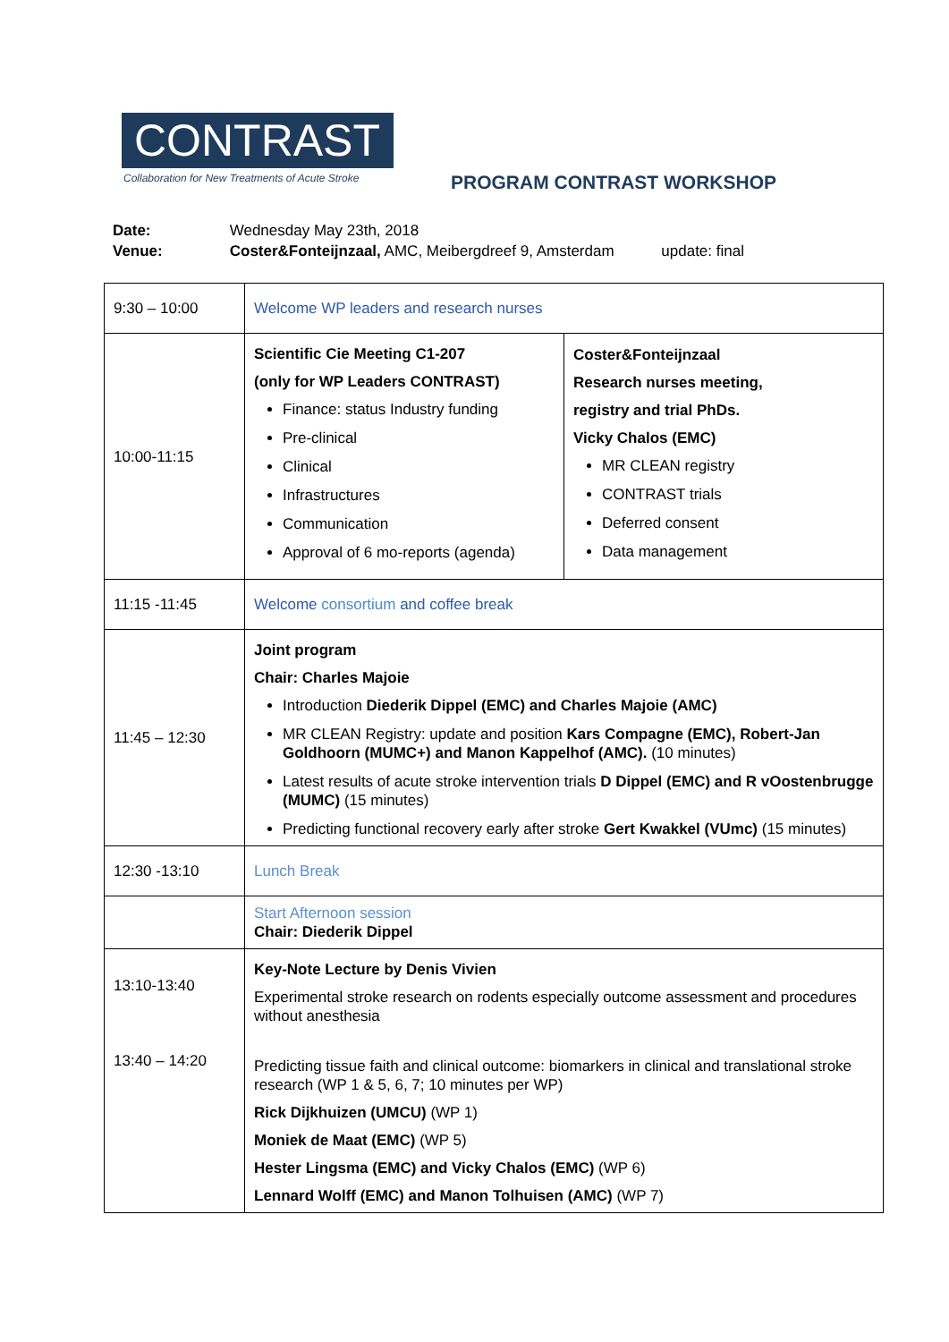CONTRAST
Collaboration for New Treatments of Acute Stroke
PROGRAM CONTRAST WORKSHOP
Date: Wednesday May 23th, 2018
Venue: Coster&Fonteijnzaal, AMC, Meibergdreef 9, Amsterdam update: final
| 9:30 – 10:00 | Welcome WP leaders and research nurses | |
| 10:00-11:15 | Scientific Cie Meeting C1-207 (only for WP Leaders CONTRAST) Finance: status Industry funding Pre-clinical Clinical Infrastructures Communication Approval of 6 mo-reports (agenda) | Coster&Fonteijnzaal Research nurses meeting, registry and trial PhDs. Vicky Chalos (EMC) MR CLEAN registry CONTRAST trials Deferred consent Data management |
| 11:15 -11:45 | Welcome consortium and coffee break | |
| 11:45 – 12:30 | Joint program Chair: Charles Majoie Introduction Diederik Dippel (EMC) and Charles Majoie (AMC) MR CLEAN Registry: update and position Kars Compagne (EMC), Robert-Jan Goldhoorn (MUMC+) and Manon Kappelhof (AMC). (10 minutes) Latest results of acute stroke intervention trials D Dippel (EMC) and R vOostenbrugge (MUMC) (15 minutes) Predicting functional recovery early after stroke Gert Kwakkel (VUmc) (15 minutes) | |
| 12:30 -13:10 | Lunch Break | |
| | Start Afternoon session Chair: Diederik Dippel | |
| 13:10-13:40 13:40 – 14:20 | Key-Note Lecture by Denis Vivien Experimental stroke research on rodents especially outcome assessment and procedures without anesthesia Predicting tissue faith and clinical outcome: biomarkers in clinical and translational stroke research (WP 1 & 5, 6, 7; 10 minutes per WP) Rick Dijkhuizen (UMCU) (WP 1) Moniek de Maat (EMC) (WP 5) Hester Lingsma (EMC) and Vicky Chalos (EMC) (WP 6) Lennard Wolff (EMC) and Manon Tolhuisen (AMC) (WP 7) | |